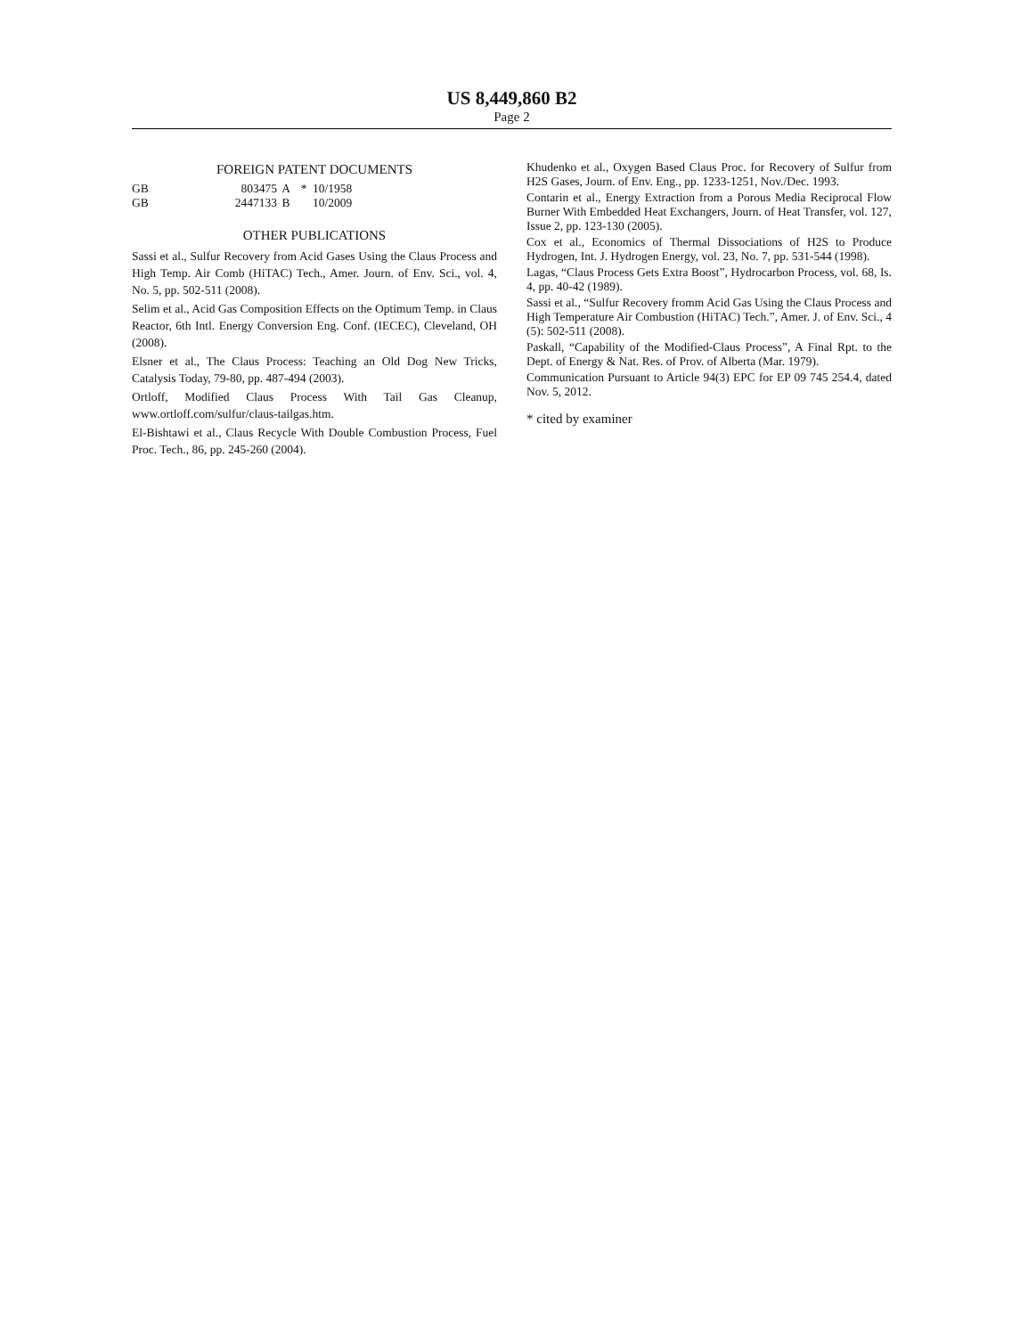US 8,449,860 B2
Page 2
FOREIGN PATENT DOCUMENTS
| GB | 803475 | A | * | 10/1958 |
| GB | 2447133 | B | | 10/2009 |
OTHER PUBLICATIONS
Sassi et al., Sulfur Recovery from Acid Gases Using the Claus Process and High Temp. Air Comb (HiTAC) Tech., Amer. Journ. of Env. Sci., vol. 4, No. 5, pp. 502-511 (2008).
Selim et al., Acid Gas Composition Effects on the Optimum Temp. in Claus Reactor, 6th Intl. Energy Conversion Eng. Conf. (IECEC), Cleveland, OH (2008).
Elsner et al., The Claus Process: Teaching an Old Dog New Tricks, Catalysis Today, 79-80, pp. 487-494 (2003).
Ortloff, Modified Claus Process With Tail Gas Cleanup, www.ortloff.com/sulfur/claus-tailgas.htm.
El-Bishtawi et al., Claus Recycle With Double Combustion Process, Fuel Proc. Tech., 86, pp. 245-260 (2004).
Khudenko et al., Oxygen Based Claus Proc. for Recovery of Sulfur from H2S Gases, Journ. of Env. Eng., pp. 1233-1251, Nov./Dec. 1993.
Contarin et al., Energy Extraction from a Porous Media Reciprocal Flow Burner With Embedded Heat Exchangers, Journ. of Heat Transfer, vol. 127, Issue 2, pp. 123-130 (2005).
Cox et al., Economics of Thermal Dissociations of H2S to Produce Hydrogen, Int. J. Hydrogen Energy, vol. 23, No. 7, pp. 531-544 (1998).
Lagas, “Claus Process Gets Extra Boost”, Hydrocarbon Process, vol. 68, Is. 4, pp. 40-42 (1989).
Sassi et al., “Sulfur Recovery fromm Acid Gas Using the Claus Process and High Temperature Air Combustion (HiTAC) Tech.”, Amer. J. of Env. Sci., 4 (5): 502-511 (2008).
Paskall, “Capability of the Modified-Claus Process”, A Final Rpt. to the Dept. of Energy & Nat. Res. of Prov. of Alberta (Mar. 1979).
Communication Pursuant to Article 94(3) EPC for EP 09 745 254.4, dated Nov. 5, 2012.
* cited by examiner